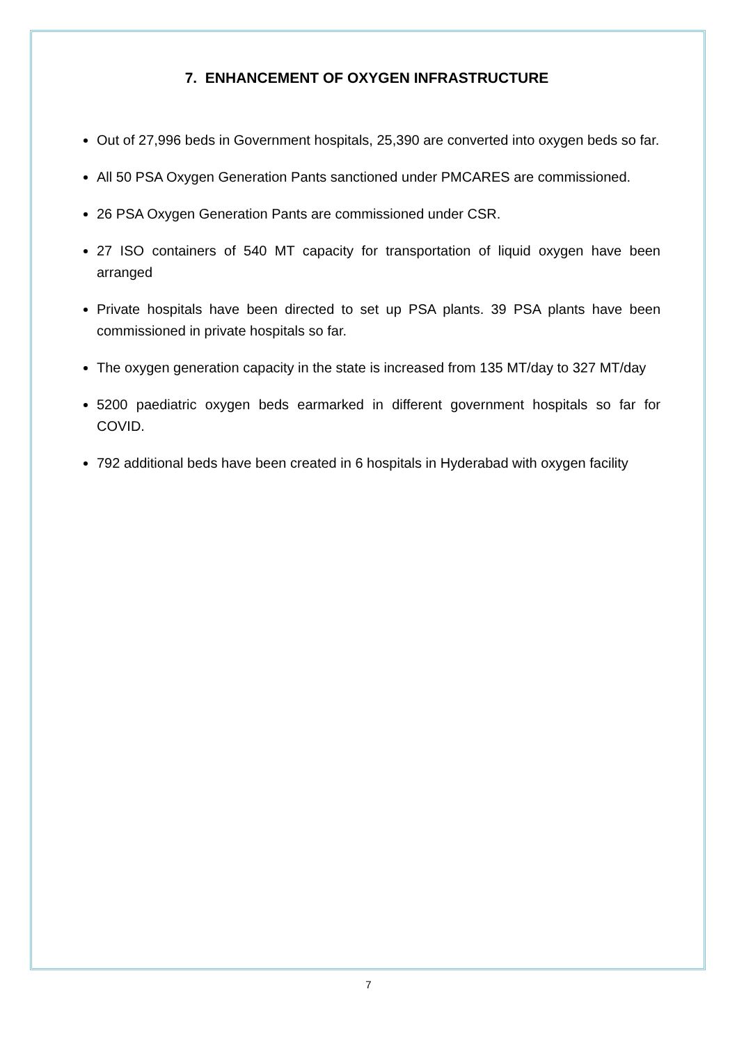7. ENHANCEMENT OF OXYGEN INFRASTRUCTURE
Out of 27,996 beds in Government hospitals, 25,390 are converted into oxygen beds so far.
All 50 PSA Oxygen Generation Pants sanctioned under PMCARES are commissioned.
26 PSA Oxygen Generation Pants are commissioned under CSR.
27 ISO containers of 540 MT capacity for transportation of liquid oxygen have been arranged
Private hospitals have been directed to set up PSA plants. 39 PSA plants have been commissioned in private hospitals so far.
The oxygen generation capacity in the state is increased from 135 MT/day to 327 MT/day
5200 paediatric oxygen beds earmarked in different government hospitals so far for COVID.
792 additional beds have been created in 6 hospitals in Hyderabad with oxygen facility
7